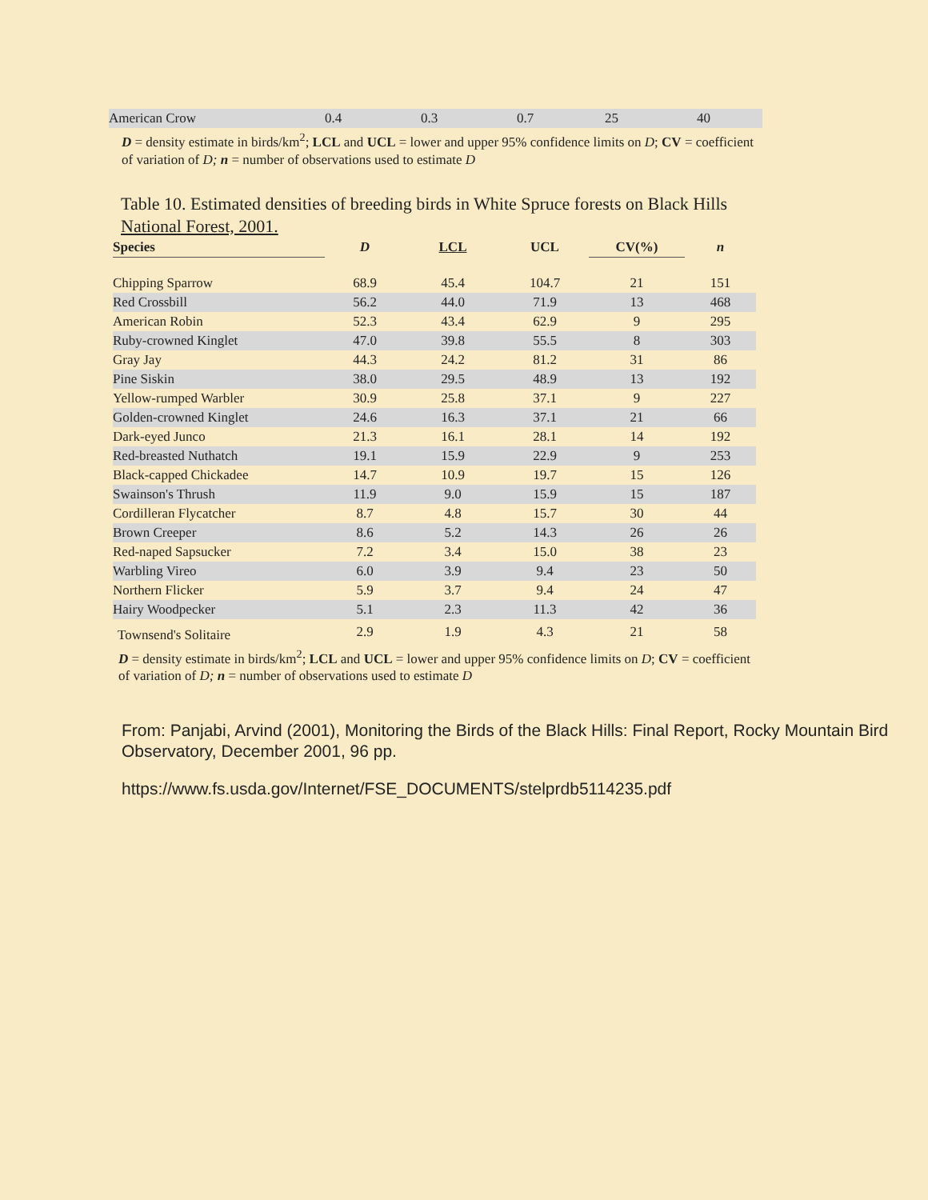| American Crow | 0.4 | 0.3 | 0.7 | 25 | 40 |
D = density estimate in birds/km<sup>2</sup>; LCL and UCL = lower and upper 95% confidence limits on D; CV = coefficient of variation of D; n = number of observations used to estimate D
Table 10. Estimated densities of breeding birds in White Spruce forests on Black Hills National Forest, 2001.
| Species | D | LCL | UCL | CV(%) | n |
| --- | --- | --- | --- | --- | --- |
| Chipping Sparrow | 68.9 | 45.4 | 104.7 | 21 | 151 |
| Red Crossbill | 56.2 | 44.0 | 71.9 | 13 | 468 |
| American Robin | 52.3 | 43.4 | 62.9 | 9 | 295 |
| Ruby-crowned Kinglet | 47.0 | 39.8 | 55.5 | 8 | 303 |
| Gray Jay | 44.3 | 24.2 | 81.2 | 31 | 86 |
| Pine Siskin | 38.0 | 29.5 | 48.9 | 13 | 192 |
| Yellow-rumped Warbler | 30.9 | 25.8 | 37.1 | 9 | 227 |
| Golden-crowned Kinglet | 24.6 | 16.3 | 37.1 | 21 | 66 |
| Dark-eyed Junco | 21.3 | 16.1 | 28.1 | 14 | 192 |
| Red-breasted Nuthatch | 19.1 | 15.9 | 22.9 | 9 | 253 |
| Black-capped Chickadee | 14.7 | 10.9 | 19.7 | 15 | 126 |
| Swainson's Thrush | 11.9 | 9.0 | 15.9 | 15 | 187 |
| Cordilleran Flycatcher | 8.7 | 4.8 | 15.7 | 30 | 44 |
| Brown Creeper | 8.6 | 5.2 | 14.3 | 26 | 26 |
| Red-naped Sapsucker | 7.2 | 3.4 | 15.0 | 38 | 23 |
| Warbling Vireo | 6.0 | 3.9 | 9.4 | 23 | 50 |
| Northern Flicker | 5.9 | 3.7 | 9.4 | 24 | 47 |
| Hairy Woodpecker | 5.1 | 2.3 | 11.3 | 42 | 36 |
| Townsend's Solitaire | 2.9 | 1.9 | 4.3 | 21 | 58 |
D = density estimate in birds/km<sup>2</sup>; LCL and UCL = lower and upper 95% confidence limits on D; CV = coefficient of variation of D; n = number of observations used to estimate D
From: Panjabi, Arvind (2001), Monitoring the Birds of the Black Hills: Final Report, Rocky Mountain Bird Observatory, December 2001, 96 pp.
https://www.fs.usda.gov/Internet/FSE_DOCUMENTS/stelprdb5114235.pdf